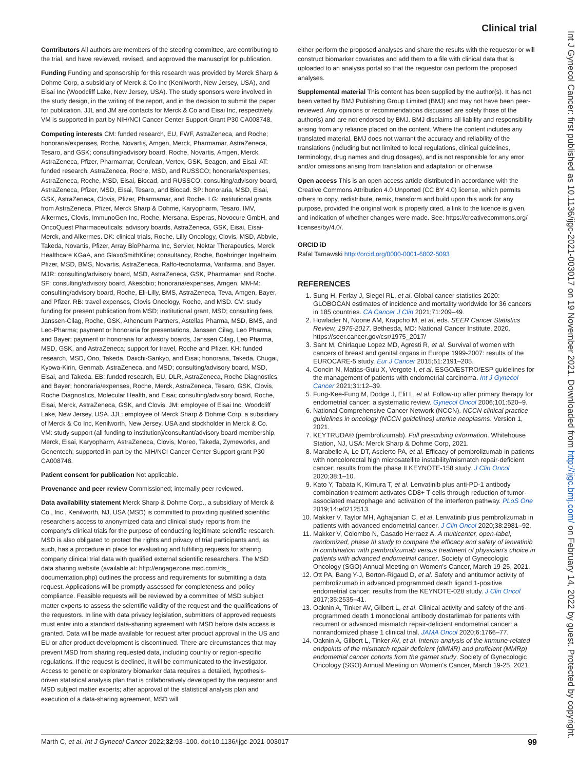Clinical trial
Int J Gynecol Cancer: first published as 10.1136/ijgc-2021-003017 on 19 November 2021. Downloaded from http://ijgc.bmj.com/ on February 14, 2022 by guest. Protected by copyright.
Contributors All authors are members of the steering committee, are contributing to the trial, and have reviewed, revised, and approved the manuscript for publication.
Funding Funding and sponsorship for this research was provided by Merck Sharp & Dohme Corp, a subsidiary of Merck & Co Inc (Kenilworth, New Jersey, USA), and Eisai Inc (Woodcliff Lake, New Jersey, USA). The study sponsors were involved in the study design, in the writing of the report, and in the decision to submit the paper for publication. JJL and JM are contacts for Merck & Co and Eisai Inc, respectively. VM is supported in part by NIH/NCI Cancer Center Support Grant P30 CA008748.
Competing interests CM: funded research, EU, FWF, AstraZeneca, and Roche; honoraria/expenses, Roche, Novartis, Amgen, Merck, Pharmamar, AstraZeneca, Tesaro, and GSK; consulting/advisory board, Roche, Novartis, Amgen, Merck, AstraZeneca, Pfizer, Pharmamar, Cerulean, Vertex, GSK, Seagen, and Eisai. AT: funded research, AstraZeneca, Roche, MSD, and RUSSCO; honoraria/expenses, AstraZeneca, Roche, MSD, Eisai, Biocad, and RUSSCO; consulting/advisory board, AstraZeneca, Pfizer, MSD, Eisai, Tesaro, and Biocad. SP: honoraria, MSD, Eisai, GSK, AstraZeneca, Clovis, Pfizer, Pharmamar, and Roche. LG: institutional grants from AstraZeneca, Pfizer, Merck Sharp & Dohme, Karyopharm, Tesaro, IMV, Alkermes, Clovis, ImmunoGen Inc, Roche, Mersana, Esperas, Novocure GmbH, and OncoQuest Pharmaceuticals; advisory boards, AstraZeneca, GSK, Eisai, Eisai-Merck, and Alkermes. DK: clinical trials, Roche, Lilly Oncology, Clovis, MSD, Abbvie, Takeda, Novartis, Pfizer, Array BioPharma Inc, Servier, Nektar Therapeutics, Merck Healthcare KGaA, and GlaxoSmithKline; consultancy, Roche, Boehringer Ingelheim, Pfizer, MSD, BMS, Novartis, AstraZeneca, Raffo-tecnofarma, Varifarma, and Bayer. MJR: consulting/advisory board, MSD, AstraZeneca, GSK, Pharmamar, and Roche. SF: consulting/advisory board, Akesobio; honoraria/expenses, Amgen. MM-M: consulting/advisory board, Roche, Eli-Lilly, BMS, AstraZeneca, Teva, Amgen, Bayer, and Pfizer. RB: travel expenses, Clovis Oncology, Roche, and MSD. CV: study funding for present publication from MSD; institutional grant, MSD; consulting fees, Janssen-Cilag, Roche, GSK, Atheneum Partners, Astellas Pharma, MSD, BMS, and Leo-Pharma; payment or honoraria for presentations, Janssen Cilag, Leo Pharma, and Bayer; payment or honoraria for advisory boards, Janssen Cilag, Leo Pharma, MSD, GSK, and AstraZeneca; support for travel, Roche and Pfizer. KH: funded research, MSD, Ono, Takeda, Daiichi-Sankyo, and Eisai; honoraria, Takeda, Chugai, Kyowa-Kirin, Genmab, AstraZeneca, and MSD; consulting/advisory board, MSD, Eisai, and Takeda. EB: funded research, EU, DLR, AstraZeneca, Roche Diagnostics, and Bayer; honoraria/expenses, Roche, Merck, AstraZeneca, Tesaro, GSK, Clovis, Roche Diagnostics, Molecular Health, and Eisai; consulting/advisory board, Roche, Eisai, Merck, AstraZeneca, GSK, and Clovis. JM: employee of Eisai Inc, Woodcliff Lake, New Jersey, USA. JJL: employee of Merck Sharp & Dohme Corp, a subsidiary of Merck & Co Inc, Kenilworth, New Jersey, USA and stockholder in Merck & Co. VM: study support (all funding to institution)/consultant/advisory board membership, Merck, Eisai, Karyopharm, AstraZeneca, Clovis, Moreo, Takeda, Zymeworks, and Genentech; supported in part by the NIH/NCI Cancer Center Support grant P30 CA008748.
Patient consent for publication Not applicable.
Provenance and peer review Commissioned; internally peer reviewed.
Data availability statement Merck Sharp & Dohme Corp., a subsidiary of Merck & Co., Inc., Kenilworth, NJ, USA (MSD) is committed to providing qualified scientific researchers access to anonymized data and clinical study reports from the company's clinical trials for the purpose of conducting legitimate scientific research. MSD is also obligated to protect the rights and privacy of trial participants and, as such, has a procedure in place for evaluating and fulfilling requests for sharing company clinical trial data with qualified external scientific researchers. The MSD data sharing website (available at: http://engagezone.msd.com/ds_ documentation.php) outlines the process and requirements for submitting a data request. Applications will be promptly assessed for completeness and policy compliance. Feasible requests will be reviewed by a committee of MSD subject matter experts to assess the scientific validity of the request and the qualifications of the requestors. In line with data privacy legislation, submitters of approved requests must enter into a standard data-sharing agreement with MSD before data access is granted. Data will be made available for request after product approval in the US and EU or after product development is discontinued. There are circumstances that may prevent MSD from sharing requested data, including country or region-specific regulations. If the request is declined, it will be communicated to the investigator. Access to genetic or exploratory biomarker data requires a detailed, hypothesis-driven statistical analysis plan that is collaboratively developed by the requestor and MSD subject matter experts; after approval of the statistical analysis plan and execution of a data-sharing agreement, MSD will
either perform the proposed analyses and share the results with the requestor or will construct biomarker covariates and add them to a file with clinical data that is uploaded to an analysis portal so that the requestor can perform the proposed analyses.
Supplemental material This content has been supplied by the author(s). It has not been vetted by BMJ Publishing Group Limited (BMJ) and may not have been peer-reviewed. Any opinions or recommendations discussed are solely those of the author(s) and are not endorsed by BMJ. BMJ disclaims all liability and responsibility arising from any reliance placed on the content. Where the content includes any translated material, BMJ does not warrant the accuracy and reliability of the translations (including but not limited to local regulations, clinical guidelines, terminology, drug names and drug dosages), and is not responsible for any error and/or omissions arising from translation and adaptation or otherwise.
Open access This is an open access article distributed in accordance with the Creative Commons Attribution 4.0 Unported (CC BY 4.0) license, which permits others to copy, redistribute, remix, transform and build upon this work for any purpose, provided the original work is properly cited, a link to the licence is given, and indication of whether changes were made. See: https://creativecommons.org/ licenses/by/4.0/.
ORCID iD
Rafal Tarnawski http://orcid.org/0000-0001-6802-5093
REFERENCES
1. Sung H, Ferlay J, Siegel RL, et al. Global cancer statistics 2020: GLOBOCAN estimates of incidence and mortality worldwide for 36 cancers in 185 countries. CA Cancer J Clin 2021;71:209–49.
2. Howlader N, Noone AM, Krapcho M, et al, eds. SEER Cancer Statistics Review, 1975-2017. Bethesda, MD: National Cancer Institute, 2020. https://seer.cancer.gov/csr/1975_2017/
3. Sant M, Chirlaque Lopez MD, Agresti R, et al. Survival of women with cancers of breast and genital organs in Europe 1999-2007: results of the EUROCARE-5 study. Eur J Cancer 2015;51:2191–205.
4. Concin N, Matias-Guiu X, Vergote I, et al. ESGO/ESTRO/ESP guidelines for the management of patients with endometrial carcinoma. Int J Gynecol Cancer 2021;31:12–39.
5. Fung-Kee-Fung M, Dodge J, Elit L, et al. Follow-up after primary therapy for endometrial cancer: a systematic review. Gynecol Oncol 2006;101:520–9.
6. National Comprehensive Cancer Network (NCCN). NCCN clinical practice guidelines in oncology (NCCN guidelines) uterine neoplasms. Version 1, 2021.
7. KEYTRUDA® (pembrolizumab). Full prescribing information. Whitehouse Station, NJ, USA: Merck Sharp & Dohme Corp, 2021.
8. Marabelle A, Le DT, Ascierto PA, et al. Efficacy of pembrolizumab in patients with noncolorectal high microsatellite instability/mismatch repair-deficient cancer: results from the phase II KEYNOTE-158 study. J Clin Oncol 2020;38:1–10.
9. Kato Y, Tabata K, Kimura T, et al. Lenvatinib plus anti-PD-1 antibody combination treatment activates CD8+ T cells through reduction of tumor-associated macrophage and activation of the interferon pathway. PLoS One 2019;14:e0212513.
10. Makker V, Taylor MH, Aghajanian C, et al. Lenvatinib plus pembrolizumab in patients with advanced endometrial cancer. J Clin Oncol 2020;38:2981–92.
11. Makker V, Colombo N, Casado Herraez A. A multicenter, open-label, randomized, phase III study to compare the efficacy and safety of lenvatinib in combination with pembrolizumab versus treatment of physician's choice in patients with advanced endometrial cancer. Society of Gynecologic Oncology (SGO) Annual Meeting on Women's Cancer, March 19-25, 2021.
12. Ott PA, Bang Y-J, Berton-Rigaud D, et al. Safety and antitumor activity of pembrolizumab in advanced programmed death ligand 1-positive endometrial cancer: results from the KEYNOTE-028 study. J Clin Oncol 2017;35:2535–41.
13. Oaknin A, Tinker AV, Gilbert L, et al. Clinical activity and safety of the anti-programmed death 1 monoclonal antibody dostarlimab for patients with recurrent or advanced mismatch repair-deficient endometrial cancer: a nonrandomized phase 1 clinical trial. JAMA Oncol 2020;6:1766–77.
14. Oaknin A, Gilbert L, Tinker AV, et al. Interim analysis of the immune-related endpoints of the mismatch repair deficient (dMMR) and proficient (MMRp) endometrial cancer cohorts from the garnet study. Society of Gynecologic Oncology (SGO) Annual Meeting on Women's Cancer, March 19-25, 2021.
Marth C, et al. Int J Gynecol Cancer 2022;32:93–100. doi:10.1136/ijgc-2021-003017 99